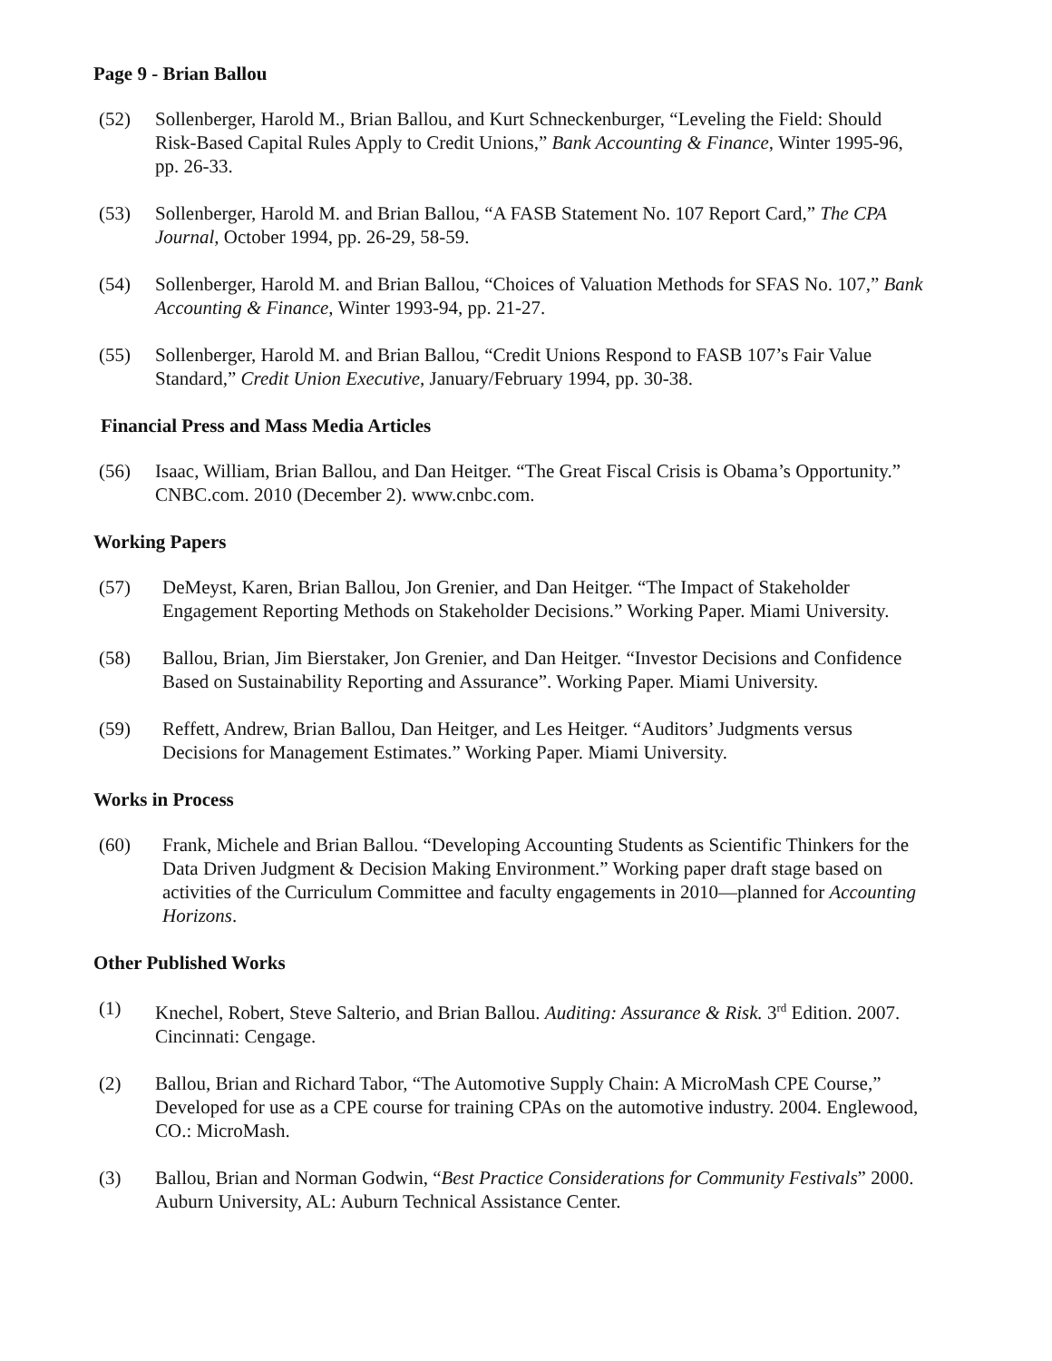Page 9 - Brian Ballou
(52) Sollenberger, Harold M., Brian Ballou, and Kurt Schneckenburger, “Leveling the Field: Should Risk-Based Capital Rules Apply to Credit Unions,” Bank Accounting & Finance, Winter 1995-96, pp. 26-33.
(53) Sollenberger, Harold M. and Brian Ballou, “A FASB Statement No. 107 Report Card,” The CPA Journal, October 1994, pp. 26-29, 58-59.
(54) Sollenberger, Harold M. and Brian Ballou, “Choices of Valuation Methods for SFAS No. 107,” Bank Accounting & Finance, Winter 1993-94, pp. 21-27.
(55) Sollenberger, Harold M. and Brian Ballou, “Credit Unions Respond to FASB 107’s Fair Value Standard,” Credit Union Executive, January/February 1994, pp. 30-38.
Financial Press and Mass Media Articles
(56) Isaac, William, Brian Ballou, and Dan Heitger. “The Great Fiscal Crisis is Obama’s Opportunity.” CNBC.com. 2010 (December 2). www.cnbc.com.
Working Papers
(57) DeMeyst, Karen, Brian Ballou, Jon Grenier, and Dan Heitger. “The Impact of Stakeholder Engagement Reporting Methods on Stakeholder Decisions.” Working Paper. Miami University.
(58) Ballou, Brian, Jim Bierstaker, Jon Grenier, and Dan Heitger. “Investor Decisions and Confidence Based on Sustainability Reporting and Assurance”. Working Paper. Miami University.
(59) Reffett, Andrew, Brian Ballou, Dan Heitger, and Les Heitger. “Auditors’ Judgments versus Decisions for Management Estimates.” Working Paper. Miami University.
Works in Process
(60) Frank, Michele and Brian Ballou. “Developing Accounting Students as Scientific Thinkers for the Data Driven Judgment & Decision Making Environment.” Working paper draft stage based on activities of the Curriculum Committee and faculty engagements in 2010—planned for Accounting Horizons.
Other Published Works
(1) Knechel, Robert, Steve Salterio, and Brian Ballou. Auditing: Assurance & Risk. 3<sup>rd</sup> Edition. 2007. Cincinnati: Cengage.
(2) Ballou, Brian and Richard Tabor, “The Automotive Supply Chain: A MicroMash CPE Course,” Developed for use as a CPE course for training CPAs on the automotive industry. 2004. Englewood, CO.: MicroMash.
(3) Ballou, Brian and Norman Godwin, “Best Practice Considerations for Community Festivals” 2000. Auburn University, AL: Auburn Technical Assistance Center.